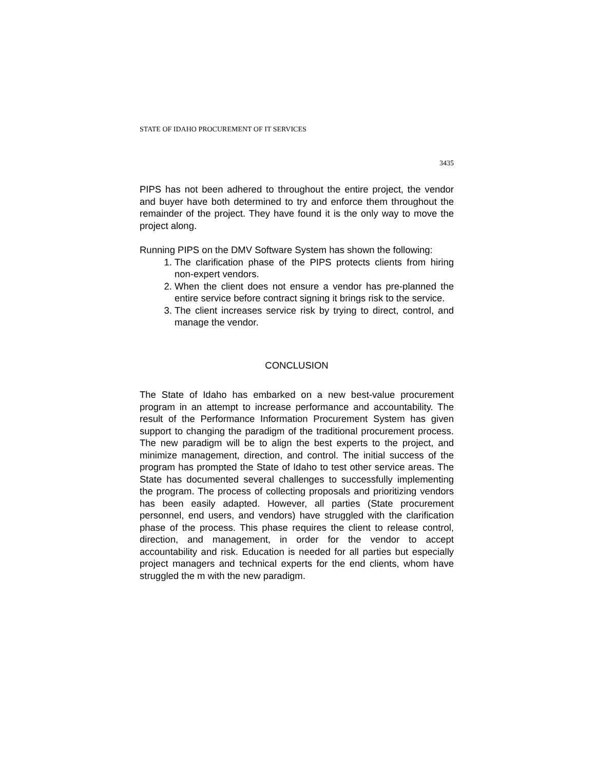STATE OF IDAHO PROCUREMENT OF IT SERVICES
3435
PIPS has not been adhered to throughout the entire project, the vendor and buyer have both determined to try and enforce them throughout the remainder of the project. They have found it is the only way to move the project along.
Running PIPS on the DMV Software System has shown the following:
1. The clarification phase of the PIPS protects clients from hiring non-expert vendors.
2. When the client does not ensure a vendor has pre-planned the entire service before contract signing it brings risk to the service.
3. The client increases service risk by trying to direct, control, and manage the vendor.
CONCLUSION
The State of Idaho has embarked on a new best-value procurement program in an attempt to increase performance and accountability. The result of the Performance Information Procurement System has given support to changing the paradigm of the traditional procurement process. The new paradigm will be to align the best experts to the project, and minimize management, direction, and control. The initial success of the program has prompted the State of Idaho to test other service areas. The State has documented several challenges to successfully implementing the program. The process of collecting proposals and prioritizing vendors has been easily adapted. However, all parties (State procurement personnel, end users, and vendors) have struggled with the clarification phase of the process. This phase requires the client to release control, direction, and management, in order for the vendor to accept accountability and risk. Education is needed for all parties but especially project managers and technical experts for the end clients, whom have struggled the m with the new paradigm.